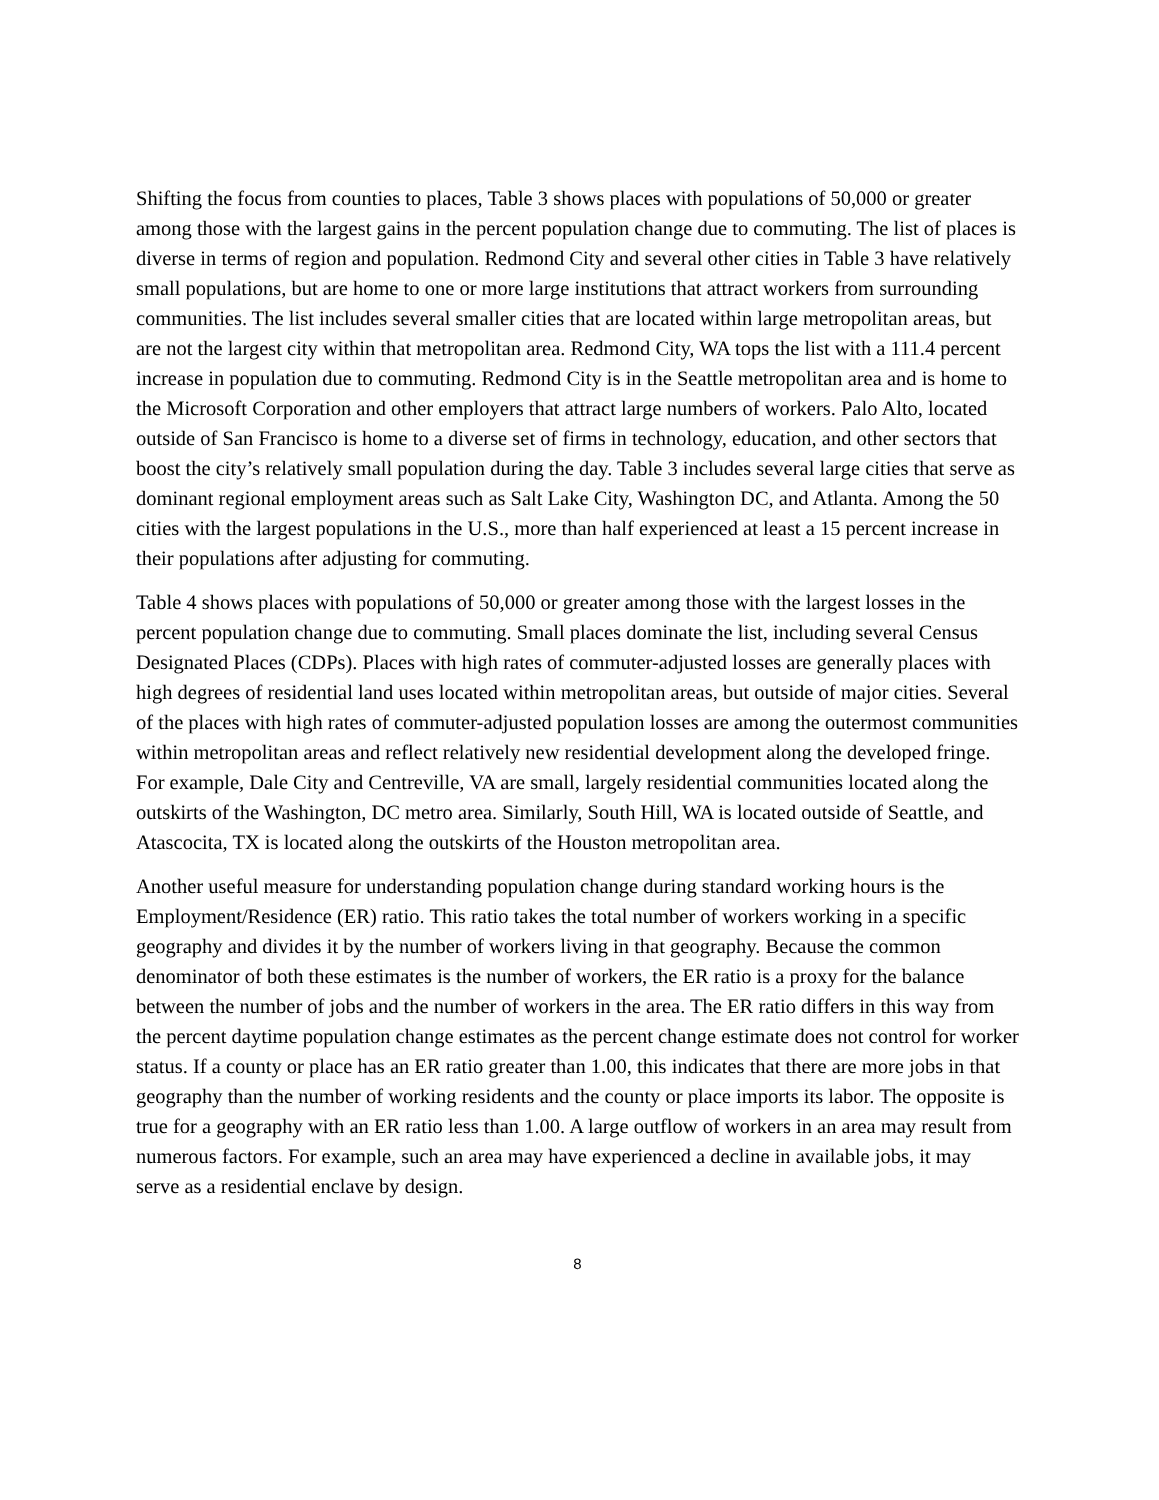Shifting the focus from counties to places, Table 3 shows places with populations of 50,000 or greater among those with the largest gains in the percent population change due to commuting. The list of places is diverse in terms of region and population. Redmond City and several other cities in Table 3 have relatively small populations, but are home to one or more large institutions that attract workers from surrounding communities. The list includes several smaller cities that are located within large metropolitan areas, but are not the largest city within that metropolitan area. Redmond City, WA tops the list with a 111.4 percent increase in population due to commuting. Redmond City is in the Seattle metropolitan area and is home to the Microsoft Corporation and other employers that attract large numbers of workers. Palo Alto, located outside of San Francisco is home to a diverse set of firms in technology, education, and other sectors that boost the city’s relatively small population during the day. Table 3 includes several large cities that serve as dominant regional employment areas such as Salt Lake City, Washington DC, and Atlanta. Among the 50 cities with the largest populations in the U.S., more than half experienced at least a 15 percent increase in their populations after adjusting for commuting.
Table 4 shows places with populations of 50,000 or greater among those with the largest losses in the percent population change due to commuting. Small places dominate the list, including several Census Designated Places (CDPs). Places with high rates of commuter-adjusted losses are generally places with high degrees of residential land uses located within metropolitan areas, but outside of major cities. Several of the places with high rates of commuter-adjusted population losses are among the outermost communities within metropolitan areas and reflect relatively new residential development along the developed fringe. For example, Dale City and Centreville, VA are small, largely residential communities located along the outskirts of the Washington, DC metro area. Similarly, South Hill, WA is located outside of Seattle, and Atascocita, TX is located along the outskirts of the Houston metropolitan area.
Another useful measure for understanding population change during standard working hours is the Employment/Residence (ER) ratio. This ratio takes the total number of workers working in a specific geography and divides it by the number of workers living in that geography. Because the common denominator of both these estimates is the number of workers, the ER ratio is a proxy for the balance between the number of jobs and the number of workers in the area. The ER ratio differs in this way from the percent daytime population change estimates as the percent change estimate does not control for worker status. If a county or place has an ER ratio greater than 1.00, this indicates that there are more jobs in that geography than the number of working residents and the county or place imports its labor. The opposite is true for a geography with an ER ratio less than 1.00. A large outflow of workers in an area may result from numerous factors. For example, such an area may have experienced a decline in available jobs, it may serve as a residential enclave by design.
8